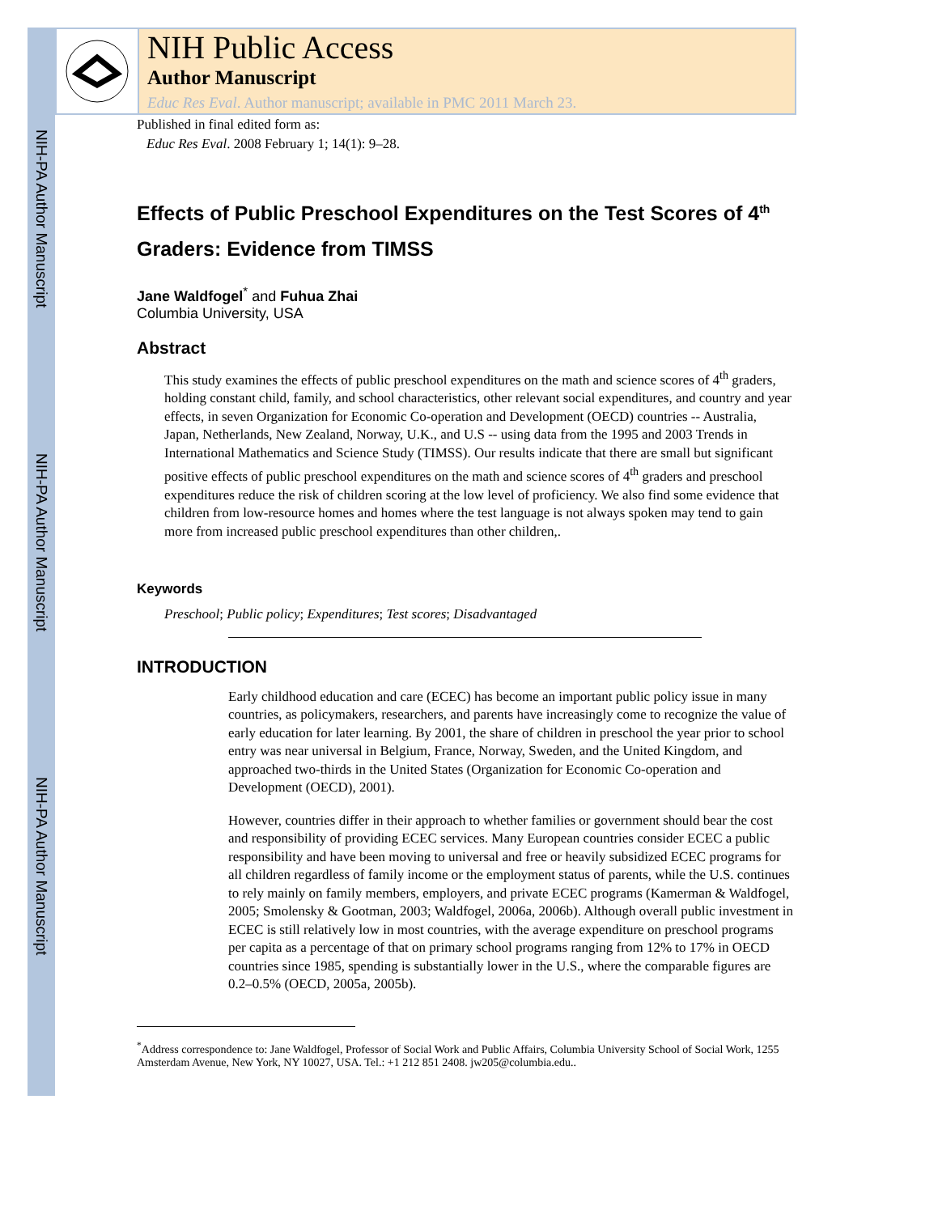NIH-PA Author Manuscript
NIH-PA Author Manuscript
NIH-PA Author Manuscript
NIH Public Access
Author Manuscript
Educ Res Eval. Author manuscript; available in PMC 2011 March 23.
Published in final edited form as:
Educ Res Eval. 2008 February 1; 14(1): 9–28.
Effects of Public Preschool Expenditures on the Test Scores of 4<sup>th</sup> Graders: Evidence from TIMSS
Jane Waldfogel<sup>*</sup> and Fuhua Zhai
Columbia University, USA
Abstract
This study examines the effects of public preschool expenditures on the math and science scores of 4<sup>th</sup> graders, holding constant child, family, and school characteristics, other relevant social expenditures, and country and year effects, in seven Organization for Economic Co-operation and Development (OECD) countries -- Australia, Japan, Netherlands, New Zealand, Norway, U.K., and U.S -- using data from the 1995 and 2003 Trends in International Mathematics and Science Study (TIMSS). Our results indicate that there are small but significant positive effects of public preschool expenditures on the math and science scores of 4<sup>th</sup> graders and preschool expenditures reduce the risk of children scoring at the low level of proficiency. We also find some evidence that children from low-resource homes and homes where the test language is not always spoken may tend to gain more from increased public preschool expenditures than other children,.
Keywords
Preschool; Public policy; Expenditures; Test scores; Disadvantaged
INTRODUCTION
Early childhood education and care (ECEC) has become an important public policy issue in many countries, as policymakers, researchers, and parents have increasingly come to recognize the value of early education for later learning. By 2001, the share of children in preschool the year prior to school entry was near universal in Belgium, France, Norway, Sweden, and the United Kingdom, and approached two-thirds in the United States (Organization for Economic Co-operation and Development (OECD), 2001).
However, countries differ in their approach to whether families or government should bear the cost and responsibility of providing ECEC services. Many European countries consider ECEC a public responsibility and have been moving to universal and free or heavily subsidized ECEC programs for all children regardless of family income or the employment status of parents, while the U.S. continues to rely mainly on family members, employers, and private ECEC programs (Kamerman & Waldfogel, 2005; Smolensky & Gootman, 2003; Waldfogel, 2006a, 2006b). Although overall public investment in ECEC is still relatively low in most countries, with the average expenditure on preschool programs per capita as a percentage of that on primary school programs ranging from 12% to 17% in OECD countries since 1985, spending is substantially lower in the U.S., where the comparable figures are 0.2–0.5% (OECD, 2005a, 2005b).
<sup>*</sup> Address correspondence to: Jane Waldfogel, Professor of Social Work and Public Affairs, Columbia University School of Social Work, 1255 Amsterdam Avenue, New York, NY 10027, USA. Tel.: +1 212 851 2408. jw205@columbia.edu..